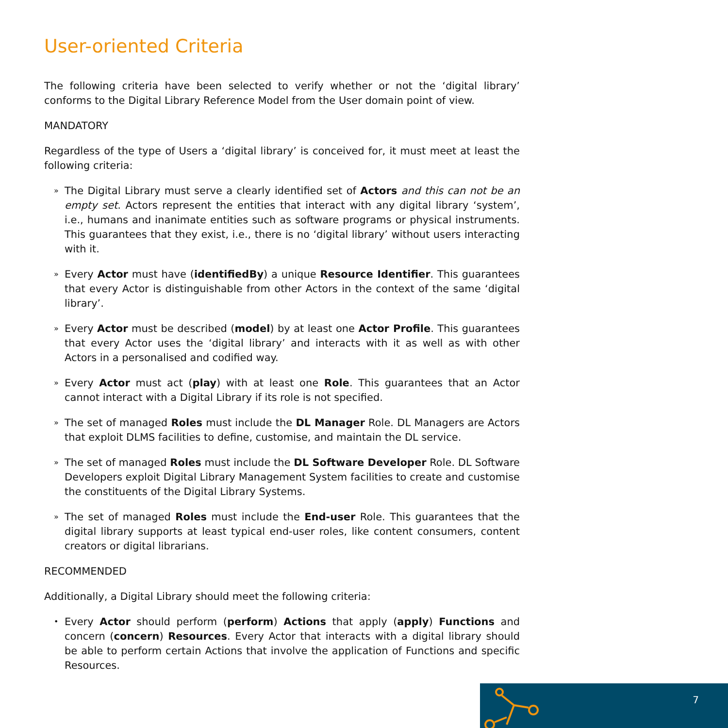User-oriented Criteria
The following criteria have been selected to verify whether or not the ‘digital library’ conforms to the Digital Library Reference Model from the User domain point of view.
MANDATORY
Regardless of the type of Users a ‘digital library’ is conceived for, it must meet at least the following criteria:
» The Digital Library must serve a clearly identified set of Actors and this can not be an empty set. Actors represent the entities that interact with any digital library ‘system’, i.e., humans and inanimate entities such as software programs or physical instruments. This guarantees that they exist, i.e., there is no ‘digital library’ without users interacting with it.
» Every Actor must have (identifiedBy) a unique Resource Identifier. This guarantees that every Actor is distinguishable from other Actors in the context of the same ‘digital library’.
» Every Actor must be described (model) by at least one Actor Profile. This guarantees that every Actor uses the ‘digital library’ and interacts with it as well as with other Actors in a personalised and codified way.
» Every Actor must act (play) with at least one Role. This guarantees that an Actor cannot interact with a Digital Library if its role is not specified.
» The set of managed Roles must include the DL Manager Role. DL Managers are Actors that exploit DLMS facilities to define, customise, and maintain the DL service.
» The set of managed Roles must include the DL Software Developer Role. DL Software Developers exploit Digital Library Management System facilities to create and customise the constituents of the Digital Library Systems.
» The set of managed Roles must include the End-user Role. This guarantees that the digital library supports at least typical end-user roles, like content consumers, content creators or digital librarians.
RECOMMENDED
Additionally, a Digital Library should meet the following criteria:
• Every Actor should perform (perform) Actions that apply (apply) Functions and concern (concern) Resources. Every Actor that interacts with a digital library should be able to perform certain Actions that involve the application of Functions and specific Resources.
7